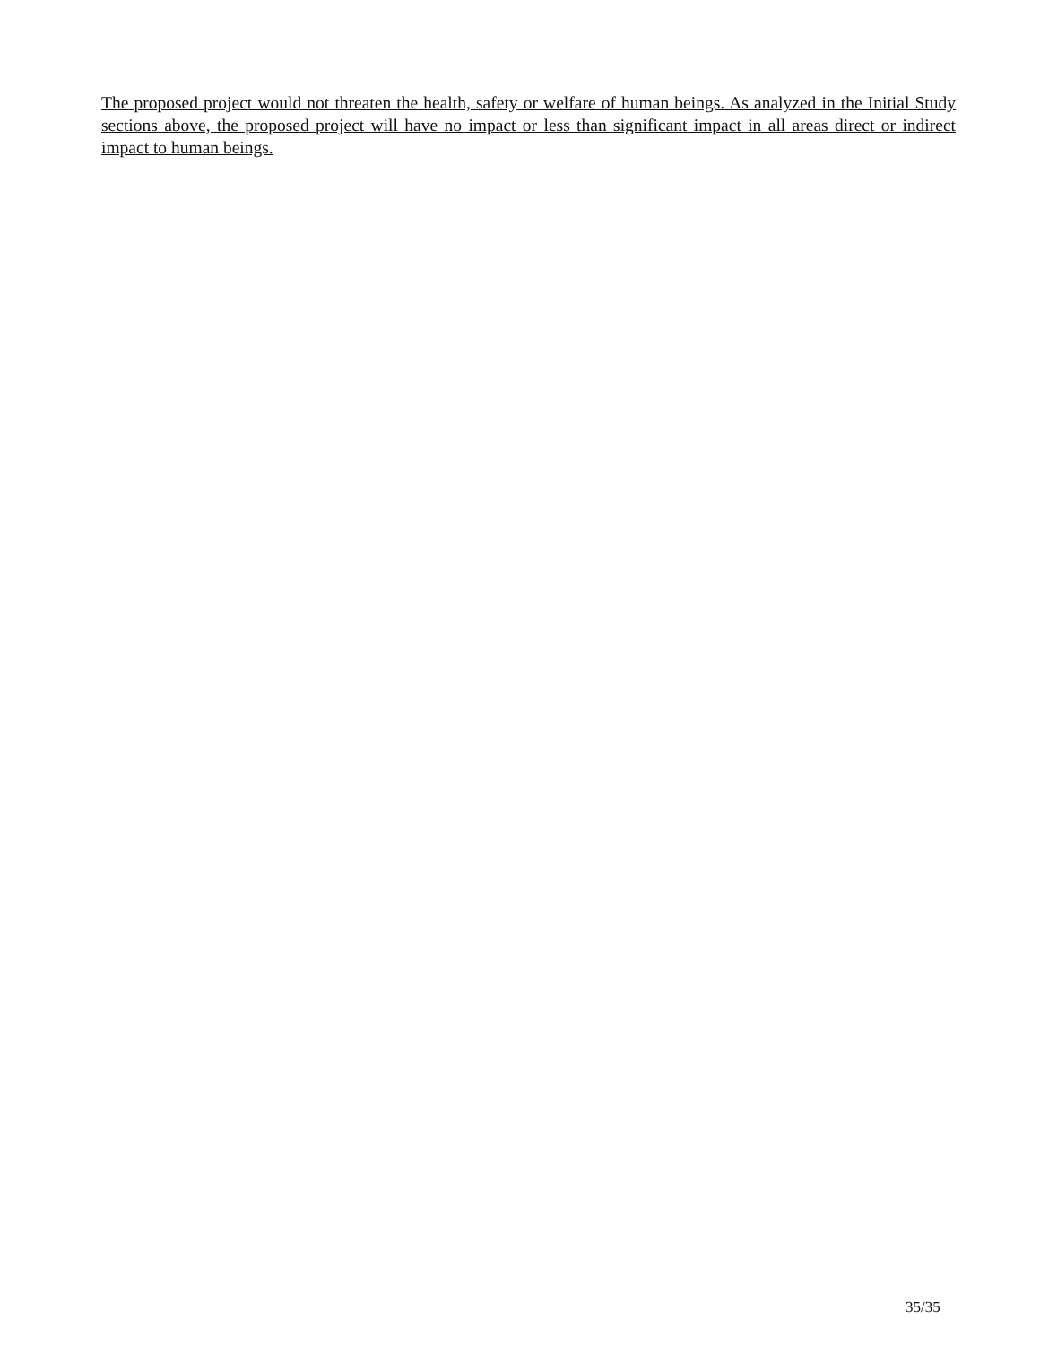The proposed project would not threaten the health, safety or welfare of human beings. As analyzed in the Initial Study sections above, the proposed project will have no impact or less than significant impact in all areas direct or indirect impact to human beings.
35/35